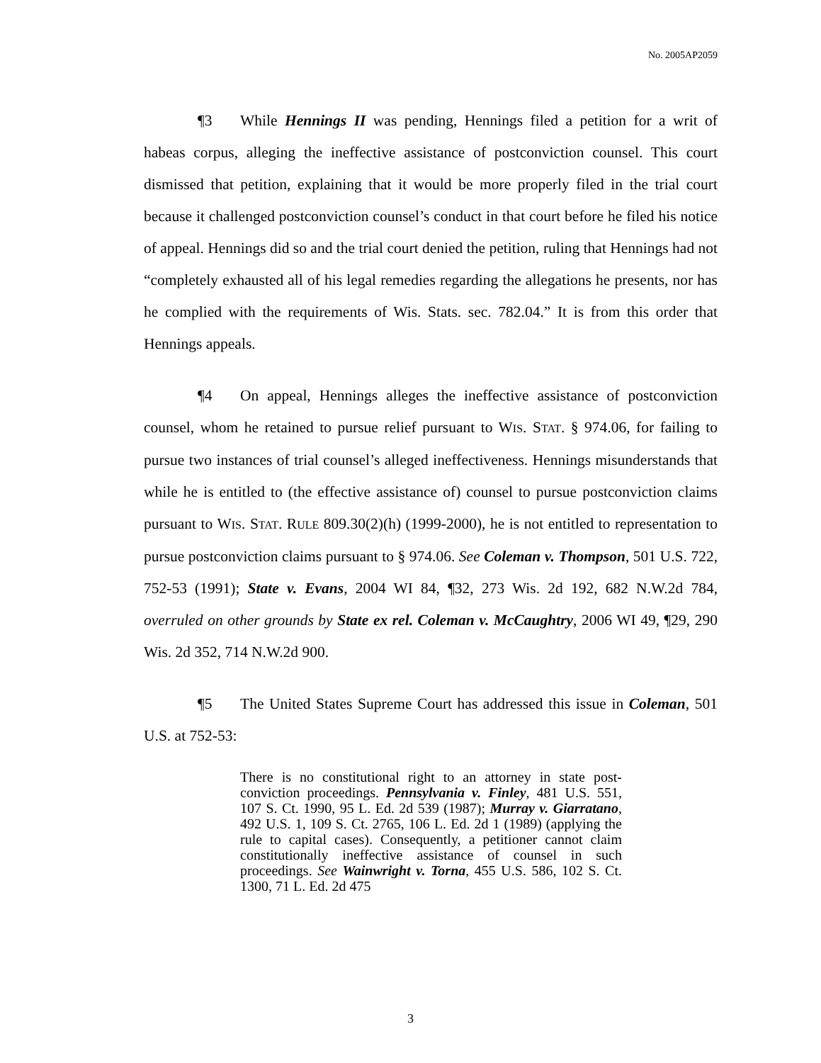No. 2005AP2059
¶3 While Hennings II was pending, Hennings filed a petition for a writ of habeas corpus, alleging the ineffective assistance of postconviction counsel. This court dismissed that petition, explaining that it would be more properly filed in the trial court because it challenged postconviction counsel’s conduct in that court before he filed his notice of appeal. Hennings did so and the trial court denied the petition, ruling that Hennings had not “completely exhausted all of his legal remedies regarding the allegations he presents, nor has he complied with the requirements of Wis. Stats. sec. 782.04.” It is from this order that Hennings appeals.
¶4 On appeal, Hennings alleges the ineffective assistance of postconviction counsel, whom he retained to pursue relief pursuant to WIS. STAT. § 974.06, for failing to pursue two instances of trial counsel’s alleged ineffectiveness. Hennings misunderstands that while he is entitled to (the effective assistance of) counsel to pursue postconviction claims pursuant to WIS. STAT. RULE 809.30(2)(h) (1999-2000), he is not entitled to representation to pursue postconviction claims pursuant to § 974.06. See Coleman v. Thompson, 501 U.S. 722, 752-53 (1991); State v. Evans, 2004 WI 84, ¶32, 273 Wis. 2d 192, 682 N.W.2d 784, overruled on other grounds by State ex rel. Coleman v. McCaughtry, 2006 WI 49, ¶29, 290 Wis. 2d 352, 714 N.W.2d 900.
¶5 The United States Supreme Court has addressed this issue in Coleman, 501 U.S. at 752-53:
There is no constitutional right to an attorney in state post-conviction proceedings. Pennsylvania v. Finley, 481 U.S. 551, 107 S. Ct. 1990, 95 L. Ed. 2d 539 (1987); Murray v. Giarratano, 492 U.S. 1, 109 S. Ct. 2765, 106 L. Ed. 2d 1 (1989) (applying the rule to capital cases). Consequently, a petitioner cannot claim constitutionally ineffective assistance of counsel in such proceedings. See Wainwright v. Torna, 455 U.S. 586, 102 S. Ct. 1300, 71 L. Ed. 2d 475
3